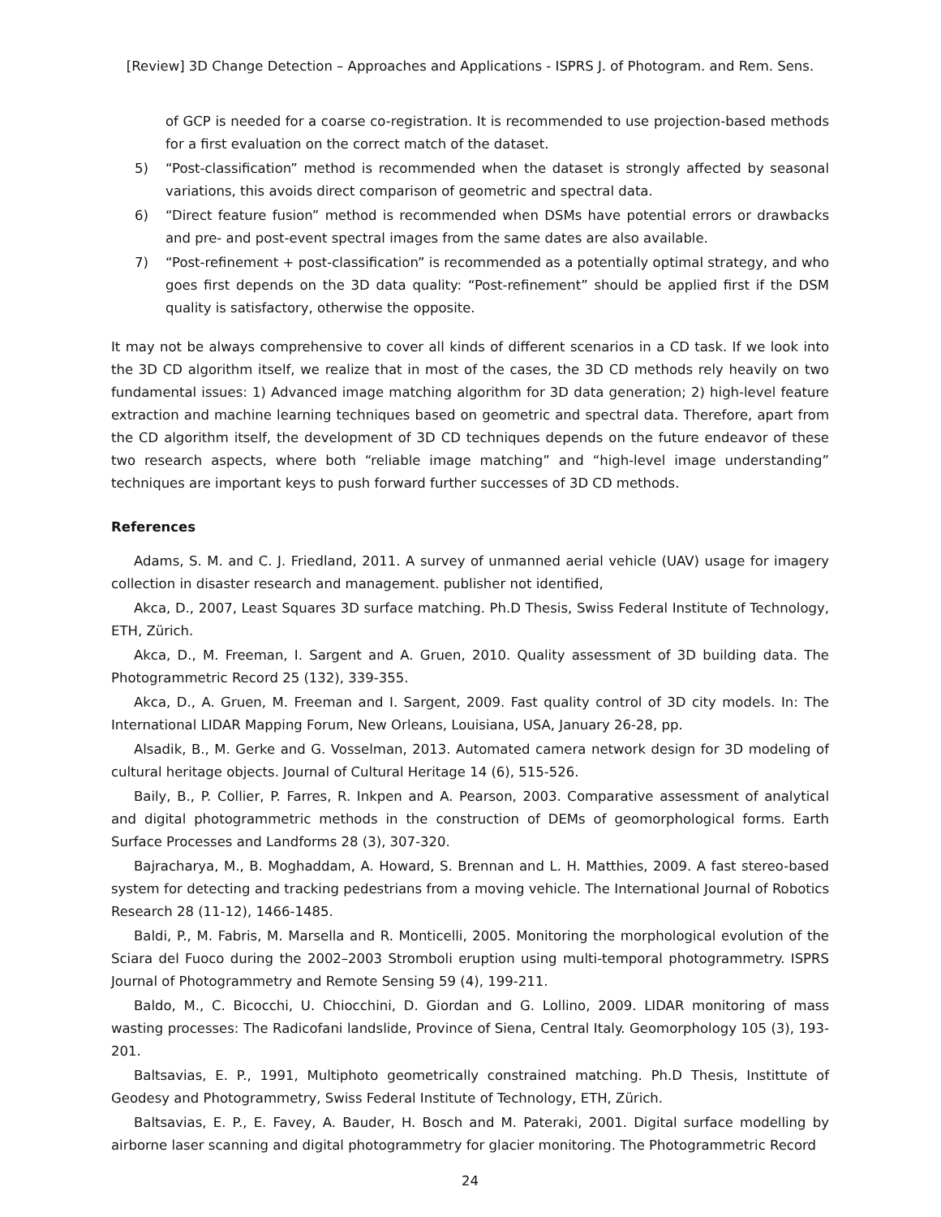[Review] 3D Change Detection – Approaches and Applications - ISPRS J. of Photogram. and Rem. Sens.
of GCP is needed for a coarse co-registration. It is recommended to use projection-based methods for a first evaluation on the correct match of the dataset.
5) “Post-classification” method is recommended when the dataset is strongly affected by seasonal variations, this avoids direct comparison of geometric and spectral data.
6) “Direct feature fusion” method is recommended when DSMs have potential errors or drawbacks and pre- and post-event spectral images from the same dates are also available.
7) “Post-refinement + post-classification” is recommended as a potentially optimal strategy, and who goes first depends on the 3D data quality: “Post-refinement” should be applied first if the DSM quality is satisfactory, otherwise the opposite.
It may not be always comprehensive to cover all kinds of different scenarios in a CD task. If we look into the 3D CD algorithm itself, we realize that in most of the cases, the 3D CD methods rely heavily on two fundamental issues: 1) Advanced image matching algorithm for 3D data generation; 2) high-level feature extraction and machine learning techniques based on geometric and spectral data. Therefore, apart from the CD algorithm itself, the development of 3D CD techniques depends on the future endeavor of these two research aspects, where both “reliable image matching” and “high-level image understanding” techniques are important keys to push forward further successes of 3D CD methods.
References
Adams, S. M. and C. J. Friedland, 2011. A survey of unmanned aerial vehicle (UAV) usage for imagery collection in disaster research and management. publisher not identified,
Akca, D., 2007, Least Squares 3D surface matching. Ph.D Thesis, Swiss Federal Institute of Technology, ETH, Zürich.
Akca, D., M. Freeman, I. Sargent and A. Gruen, 2010. Quality assessment of 3D building data. The Photogrammetric Record 25 (132), 339-355.
Akca, D., A. Gruen, M. Freeman and I. Sargent, 2009. Fast quality control of 3D city models. In: The International LIDAR Mapping Forum, New Orleans, Louisiana, USA, January 26-28, pp.
Alsadik, B., M. Gerke and G. Vosselman, 2013. Automated camera network design for 3D modeling of cultural heritage objects. Journal of Cultural Heritage 14 (6), 515-526.
Baily, B., P. Collier, P. Farres, R. Inkpen and A. Pearson, 2003. Comparative assessment of analytical and digital photogrammetric methods in the construction of DEMs of geomorphological forms. Earth Surface Processes and Landforms 28 (3), 307-320.
Bajracharya, M., B. Moghaddam, A. Howard, S. Brennan and L. H. Matthies, 2009. A fast stereo-based system for detecting and tracking pedestrians from a moving vehicle. The International Journal of Robotics Research 28 (11-12), 1466-1485.
Baldi, P., M. Fabris, M. Marsella and R. Monticelli, 2005. Monitoring the morphological evolution of the Sciara del Fuoco during the 2002–2003 Stromboli eruption using multi-temporal photogrammetry. ISPRS Journal of Photogrammetry and Remote Sensing 59 (4), 199-211.
Baldo, M., C. Bicocchi, U. Chiocchini, D. Giordan and G. Lollino, 2009. LIDAR monitoring of mass wasting processes: The Radicofani landslide, Province of Siena, Central Italy. Geomorphology 105 (3), 193-201.
Baltsavias, E. P., 1991, Multiphoto geometrically constrained matching. Ph.D Thesis, Instittute of Geodesy and Photogrammetry, Swiss Federal Institute of Technology, ETH, Zürich.
Baltsavias, E. P., E. Favey, A. Bauder, H. Bosch and M. Pateraki, 2001. Digital surface modelling by airborne laser scanning and digital photogrammetry for glacier monitoring. The Photogrammetric Record
24